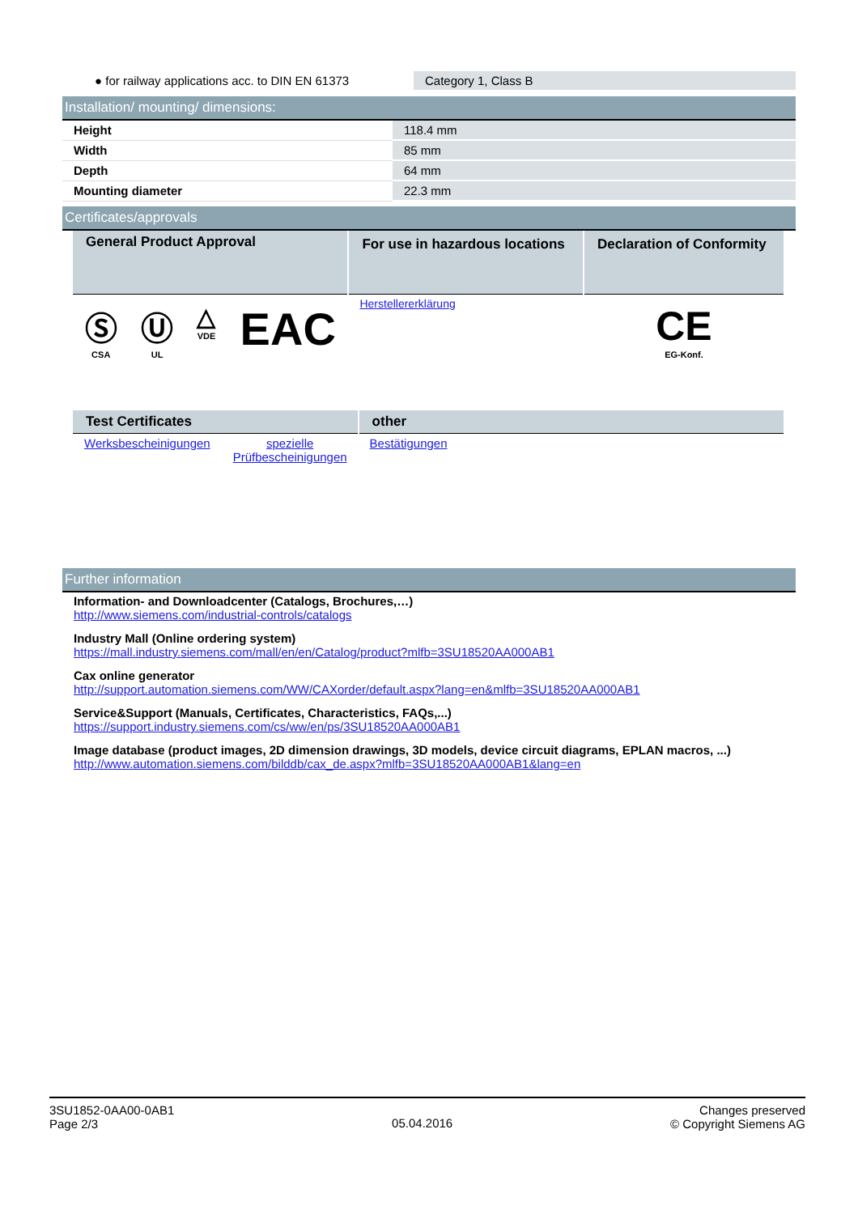| ● for railway applications acc. to DIN EN 61373 | Category 1, Class B |
Installation/ mounting/ dimensions:
| Height | 118.4 mm |
| Width | 85 mm |
| Depth | 64 mm |
| Mounting diameter | 22.3 mm |
Certificates/approvals
| General Product Approval | | | | For use in hazardous locations | Declaration of Conformity |
| --- | --- | --- | --- | --- | --- |
| Ⓢ CSA | Ⓤ UL | △ VDE | EAC | Herstellererklärung | CE EG-Konf. |
| Test Certificates | | other |
| --- | --- | --- |
| Werksbescheinigungen | spezielle Prüfbescheinigungen | Bestätigungen |
Further information
Information- and Downloadcenter (Catalogs, Brochures,…)
http://www.siemens.com/industrial-controls/catalogs
Industry Mall (Online ordering system)
https://mall.industry.siemens.com/mall/en/en/Catalog/product?mlfb=3SU18520AA000AB1
Cax online generator
http://support.automation.siemens.com/WW/CAXorder/default.aspx?lang=en&mlfb=3SU18520AA000AB1
Service&Support (Manuals, Certificates, Characteristics, FAQs,...)
https://support.industry.siemens.com/cs/ww/en/ps/3SU18520AA000AB1
Image database (product images, 2D dimension drawings, 3D models, device circuit diagrams, EPLAN macros, ...)
http://www.automation.siemens.com/bilddb/cax_de.aspx?mlfb=3SU18520AA000AB1&lang=en
3SU1852-0AA00-0AB1
Page 2/3
05.04.2016
Changes preserved
© Copyright Siemens AG